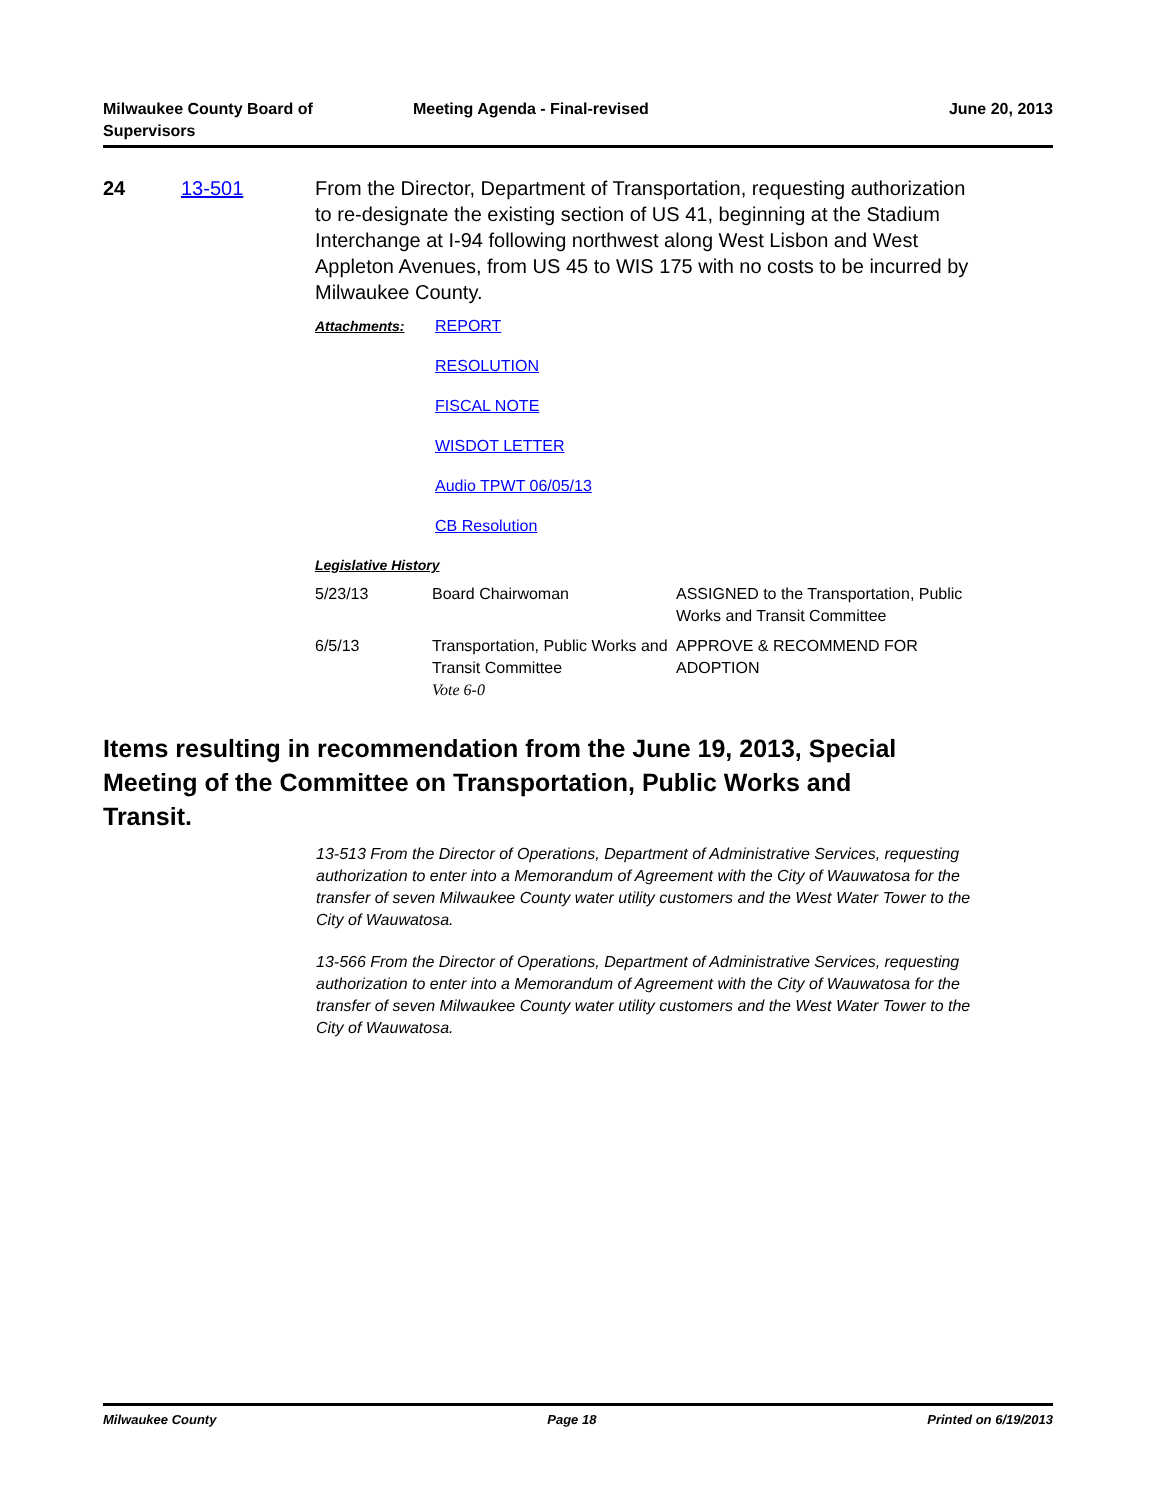Milwaukee County Board of
Supervisors
Meeting Agenda - Final-revised June 20, 2013
24 13-501 From the Director, Department of Transportation, requesting authorization to re-designate the existing section of US 41, beginning at the Stadium Interchange at I-94 following northwest along West Lisbon and West Appleton Avenues, from US 45 to WIS 175 with no costs to be incurred by Milwaukee County.
Attachments: REPORT
RESOLUTION
FISCAL NOTE
WISDOT LETTER
Audio TPWT 06/05/13
CB Resolution
Legislative History
| 5/23/13 | Board Chairwoman | ASSIGNED to the Transportation, Public Works and Transit Committee |
| 6/5/13 | Transportation, Public Works and Transit Committee Vote 6-0 | APPROVE & RECOMMEND FOR ADOPTION |
Items resulting in recommendation from the June 19, 2013, Special Meeting of the Committee on Transportation, Public Works and Transit.
13-513 From the Director of Operations, Department of Administrative Services, requesting authorization to enter into a Memorandum of Agreement with the City of Wauwatosa for the transfer of seven Milwaukee County water utility customers and the West Water Tower to the City of Wauwatosa.
13-566 From the Director of Operations, Department of Administrative Services, requesting authorization to enter into a Memorandum of Agreement with the City of Wauwatosa for the transfer of seven Milwaukee County water utility customers and the West Water Tower to the City of Wauwatosa.
Milwaukee County Page 18 Printed on 6/19/2013